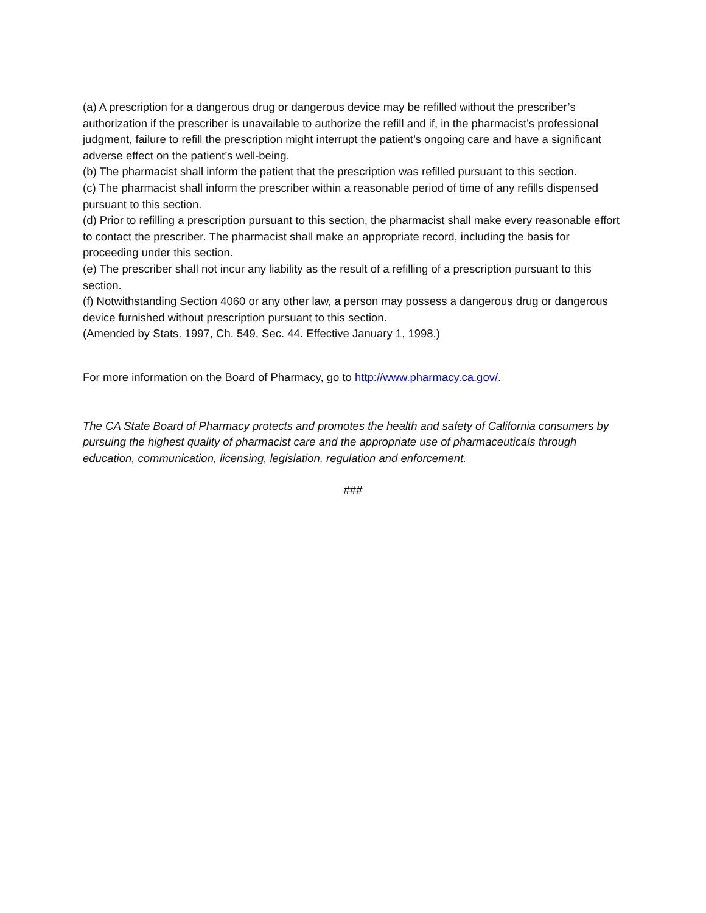(a) A prescription for a dangerous drug or dangerous device may be refilled without the prescriber’s authorization if the prescriber is unavailable to authorize the refill and if, in the pharmacist’s professional judgment, failure to refill the prescription might interrupt the patient’s ongoing care and have a significant adverse effect on the patient’s well-being.
(b) The pharmacist shall inform the patient that the prescription was refilled pursuant to this section.
(c) The pharmacist shall inform the prescriber within a reasonable period of time of any refills dispensed pursuant to this section.
(d) Prior to refilling a prescription pursuant to this section, the pharmacist shall make every reasonable effort to contact the prescriber. The pharmacist shall make an appropriate record, including the basis for proceeding under this section.
(e) The prescriber shall not incur any liability as the result of a refilling of a prescription pursuant to this section.
(f) Notwithstanding Section 4060 or any other law, a person may possess a dangerous drug or dangerous device furnished without prescription pursuant to this section.
(Amended by Stats. 1997, Ch. 549, Sec. 44. Effective January 1, 1998.)
For more information on the Board of Pharmacy, go to http://www.pharmacy.ca.gov/.
The CA State Board of Pharmacy protects and promotes the health and safety of California consumers by pursuing the highest quality of pharmacist care and the appropriate use of pharmaceuticals through education, communication, licensing, legislation, regulation and enforcement.
###